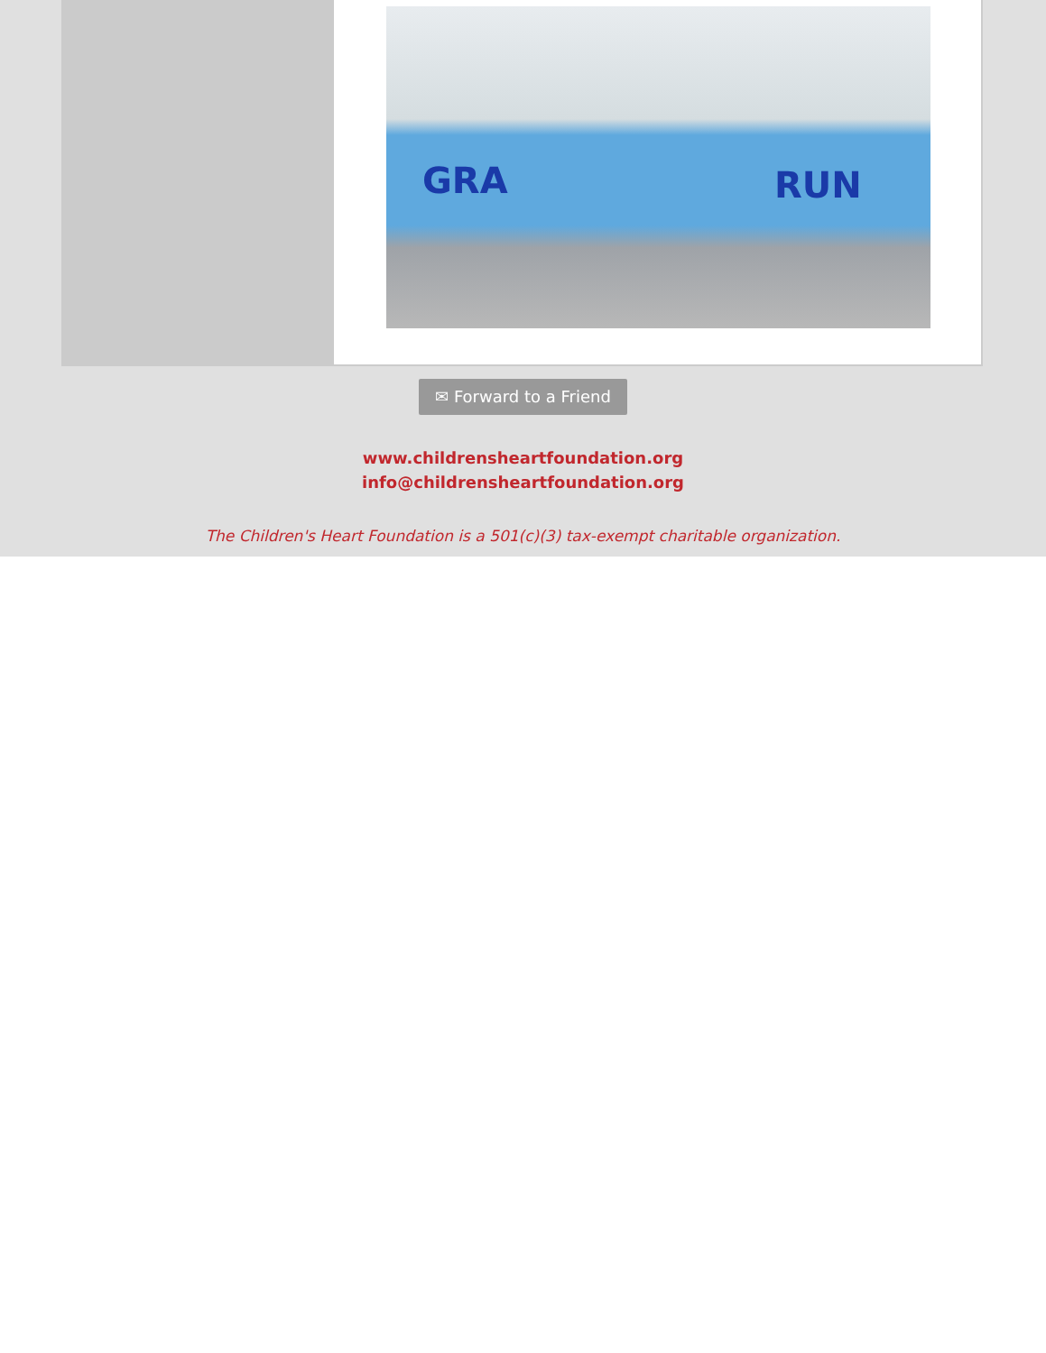GRA RUN
✉ Forward to a Friend
www.childrensheartfoundation.org
info@childrensheartfoundation.org
The Children's Heart Foundation is a 501(c)(3) tax-exempt charitable organization.